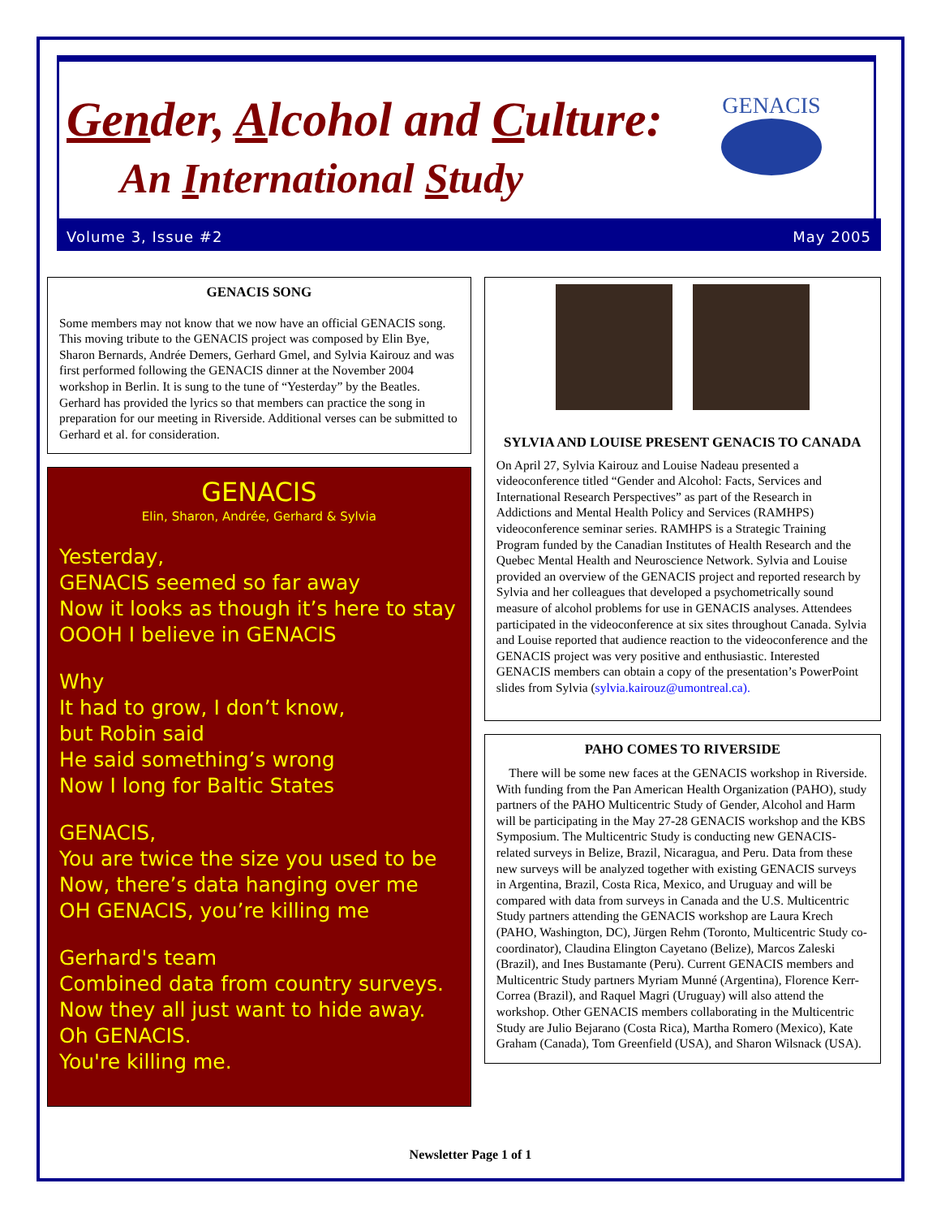Gender, Alcohol and Culture:
An International Study
GENACIS
Volume 3, Issue #2 May 2005
GENACIS SONG
Some members may not know that we now have an official GENACIS song. This moving tribute to the GENACIS project was composed by Elin Bye, Sharon Bernards, Andrée Demers, Gerhard Gmel, and Sylvia Kairouz and was first performed following the GENACIS dinner at the November 2004 workshop in Berlin. It is sung to the tune of “Yesterday” by the Beatles. Gerhard has provided the lyrics so that members can practice the song in preparation for our meeting in Riverside. Additional verses can be submitted to Gerhard et al. for consideration.
GENACIS
Elin, Sharon, Andrée, Gerhard & Sylvia
Yesterday,
GENACIS seemed so far away
Now it looks as though it’s here to stay
OOOH I believe in GENACIS
Why
It had to grow, I don’t know,
but Robin said
He said something’s wrong
Now I long for Baltic States
GENACIS,
You are twice the size you used to be
Now, there’s data hanging over me
OH GENACIS, you’re killing me
Gerhard's team
Combined data from country surveys.
Now they all just want to hide away.
Oh GENACIS.
You're killing me.
SYLVIA AND LOUISE PRESENT GENACIS TO CANADA
On April 27, Sylvia Kairouz and Louise Nadeau presented a videoconference titled “Gender and Alcohol: Facts, Services and International Research Perspectives” as part of the Research in Addictions and Mental Health Policy and Services (RAMHPS) videoconference seminar series. RAMHPS is a Strategic Training Program funded by the Canadian Institutes of Health Research and the Quebec Mental Health and Neuroscience Network. Sylvia and Louise provided an overview of the GENACIS project and reported research by Sylvia and her colleagues that developed a psychometrically sound measure of alcohol problems for use in GENACIS analyses. Attendees participated in the videoconference at six sites throughout Canada. Sylvia and Louise reported that audience reaction to the videoconference and the GENACIS project was very positive and enthusiastic. Interested GENACIS members can obtain a copy of the presentation’s PowerPoint slides from Sylvia (sylvia.kairouz@umontreal.ca).
PAHO COMES TO RIVERSIDE
There will be some new faces at the GENACIS workshop in Riverside. With funding from the Pan American Health Organization (PAHO), study partners of the PAHO Multicentric Study of Gender, Alcohol and Harm will be participating in the May 27-28 GENACIS workshop and the KBS Symposium. The Multicentric Study is conducting new GENACIS-related surveys in Belize, Brazil, Nicaragua, and Peru. Data from these new surveys will be analyzed together with existing GENACIS surveys in Argentina, Brazil, Costa Rica, Mexico, and Uruguay and will be compared with data from surveys in Canada and the U.S. Multicentric Study partners attending the GENACIS workshop are Laura Krech (PAHO, Washington, DC), Jürgen Rehm (Toronto, Multicentric Study co-coordinator), Claudina Elington Cayetano (Belize), Marcos Zaleski (Brazil), and Ines Bustamante (Peru). Current GENACIS members and Multicentric Study partners Myriam Munné (Argentina), Florence Kerr-Correa (Brazil), and Raquel Magri (Uruguay) will also attend the workshop. Other GENACIS members collaborating in the Multicentric Study are Julio Bejarano (Costa Rica), Martha Romero (Mexico), Kate Graham (Canada), Tom Greenfield (USA), and Sharon Wilsnack (USA).
Newsletter Page 1 of 1